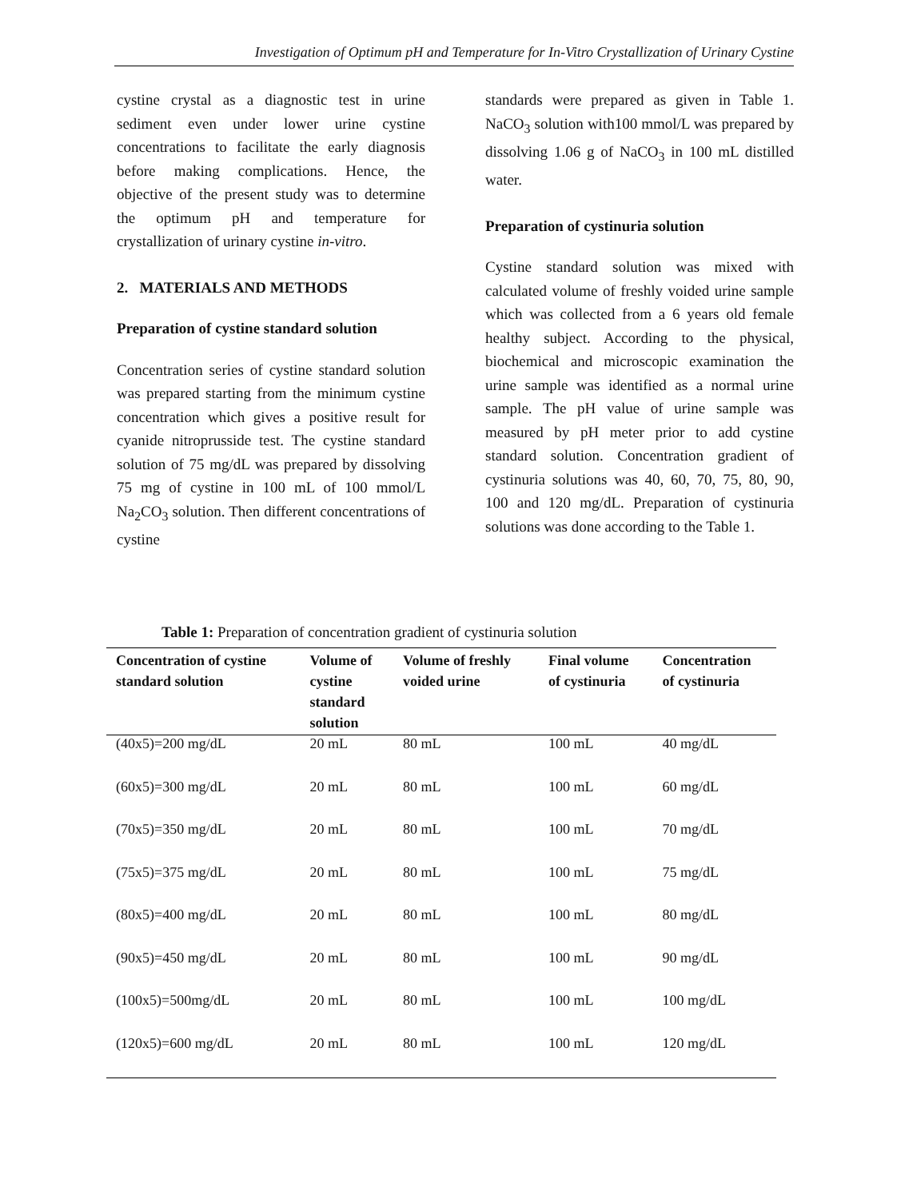Investigation of Optimum pH and Temperature for In-Vitro Crystallization of Urinary Cystine
cystine crystal as a diagnostic test in urine sediment even under lower urine cystine concentrations to facilitate the early diagnosis before making complications. Hence, the objective of the present study was to determine the optimum pH and temperature for crystallization of urinary cystine in-vitro.
2. MATERIALS AND METHODS
Preparation of cystine standard solution
Concentration series of cystine standard solution was prepared starting from the minimum cystine concentration which gives a positive result for cyanide nitroprusside test. The cystine standard solution of 75 mg/dL was prepared by dissolving 75 mg of cystine in 100 mL of 100 mmol/L Na<sub>2</sub>CO<sub>3</sub> solution. Then different concentrations of cystine
standards were prepared as given in Table 1. NaCO<sub>3</sub> solution with100 mmol/L was prepared by dissolving 1.06 g of NaCO<sub>3</sub> in 100 mL distilled water.
Preparation of cystinuria solution
Cystine standard solution was mixed with calculated volume of freshly voided urine sample which was collected from a 6 years old female healthy subject. According to the physical, biochemical and microscopic examination the urine sample was identified as a normal urine sample. The pH value of urine sample was measured by pH meter prior to add cystine standard solution. Concentration gradient of cystinuria solutions was 40, 60, 70, 75, 80, 90, 100 and 120 mg/dL. Preparation of cystinuria solutions was done according to the Table 1.
Table 1: Preparation of concentration gradient of cystinuria solution
| Concentration of cystine standard solution | Volume of cystine standard solution | Volume of freshly voided urine | Final volume of cystinuria | Concentration of cystinuria |
| --- | --- | --- | --- | --- |
| (40x5)=200 mg/dL | 20 mL | 80 mL | 100 mL | 40 mg/dL |
| (60x5)=300 mg/dL | 20 mL | 80 mL | 100 mL | 60 mg/dL |
| (70x5)=350 mg/dL | 20 mL | 80 mL | 100 mL | 70 mg/dL |
| (75x5)=375 mg/dL | 20 mL | 80 mL | 100 mL | 75 mg/dL |
| (80x5)=400 mg/dL | 20 mL | 80 mL | 100 mL | 80 mg/dL |
| (90x5)=450 mg/dL | 20 mL | 80 mL | 100 mL | 90 mg/dL |
| (100x5)=500mg/dL | 20 mL | 80 mL | 100 mL | 100 mg/dL |
| (120x5)=600 mg/dL | 20 mL | 80 mL | 100 mL | 120 mg/dL |